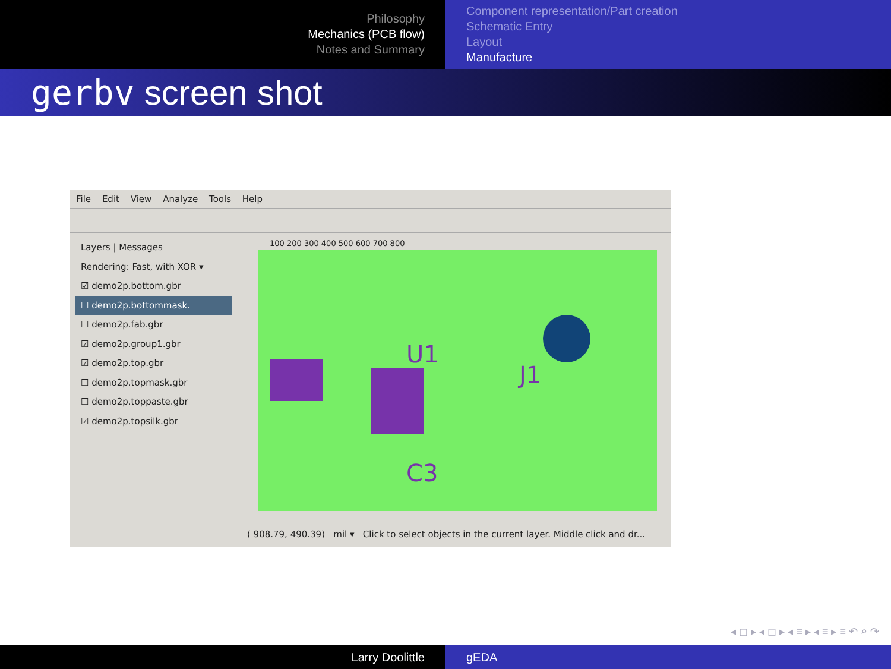Philosophy
Mechanics (PCB flow)
Notes and Summary
Component representation/Part creation
Schematic Entry
Layout
Manufacture
gerbv screen shot
File Edit View Analyze Tools Help
Layers | Messages
Rendering: Fast, with XOR ▾
☑ demo2p.bottom.gbr
☐ demo2p.bottommask.
☐ demo2p.fab.gbr
☑ demo2p.group1.gbr
☑ demo2p.top.gbr
☐ demo2p.topmask.gbr
☐ demo2p.toppaste.gbr
☑ demo2p.topsilk.gbr
100 200 300 400 500 600 700 800
U1
J1
C3
( 908.79, 490.39) mil ▾ Click to select objects in the current layer. Middle click and dr...
◂ ◻ ▸ ◂ ◻ ▸ ◂ ≡ ▸ ◂ ≡ ▸ ≡ ↶ ⌕ ↷
Larry Doolittle gEDA